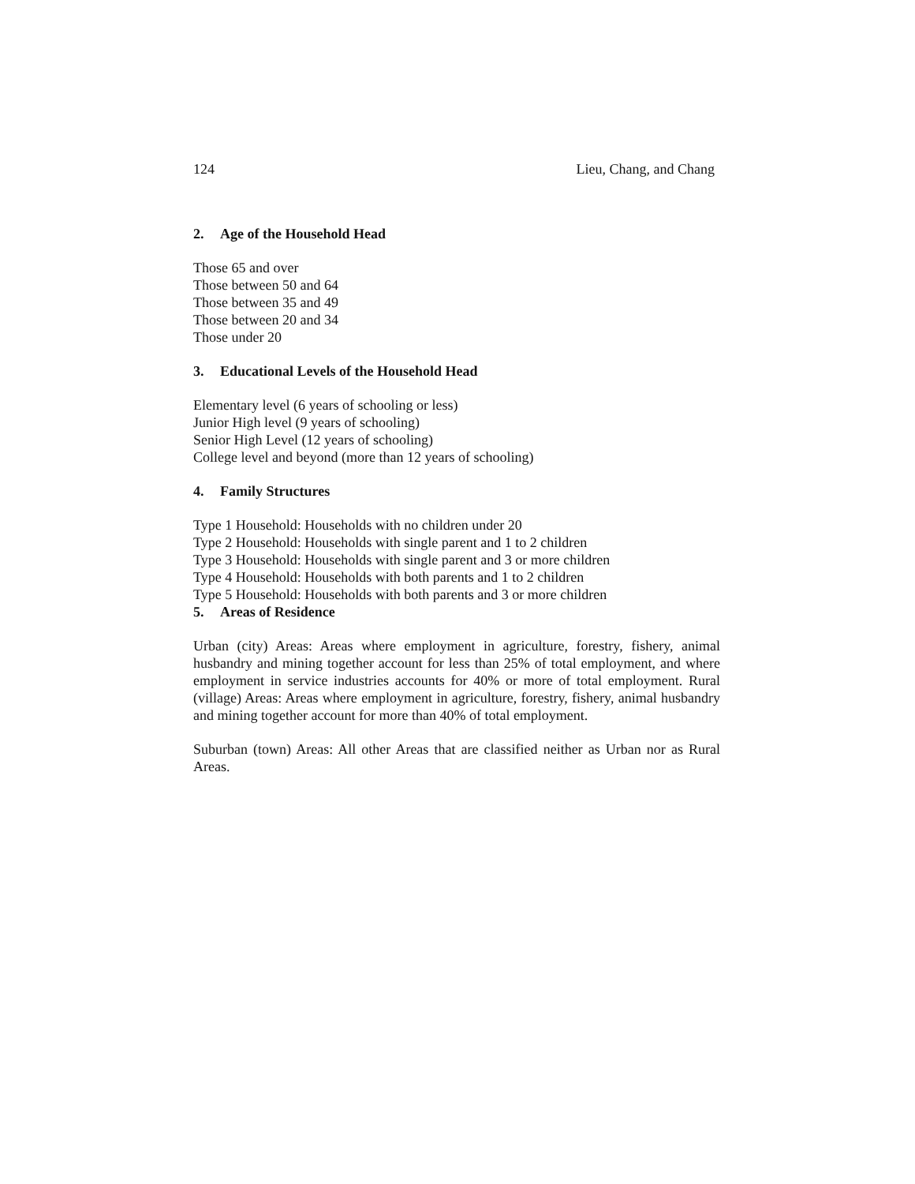124 Lieu, Chang, and Chang
2. Age of the Household Head
Those 65 and over
Those between 50 and 64
Those between 35 and 49
Those between 20 and 34
Those under 20
3. Educational Levels of the Household Head
Elementary level (6 years of schooling or less)
Junior High level (9 years of schooling)
Senior High Level (12 years of schooling)
College level and beyond (more than 12 years of schooling)
4. Family Structures
Type 1 Household: Households with no children under 20
Type 2 Household: Households with single parent and 1 to 2 children
Type 3 Household: Households with single parent and 3 or more children
Type 4 Household: Households with both parents and 1 to 2 children
Type 5 Household: Households with both parents and 3 or more children
5. Areas of Residence
Urban (city) Areas: Areas where employment in agriculture, forestry, fishery, animal husbandry and mining together account for less than 25% of total employment, and where employment in service industries accounts for 40% or more of total employment. Rural (village) Areas: Areas where employment in agriculture, forestry, fishery, animal husbandry and mining together account for more than 40% of total employment.
Suburban (town) Areas: All other Areas that are classified neither as Urban nor as Rural Areas.